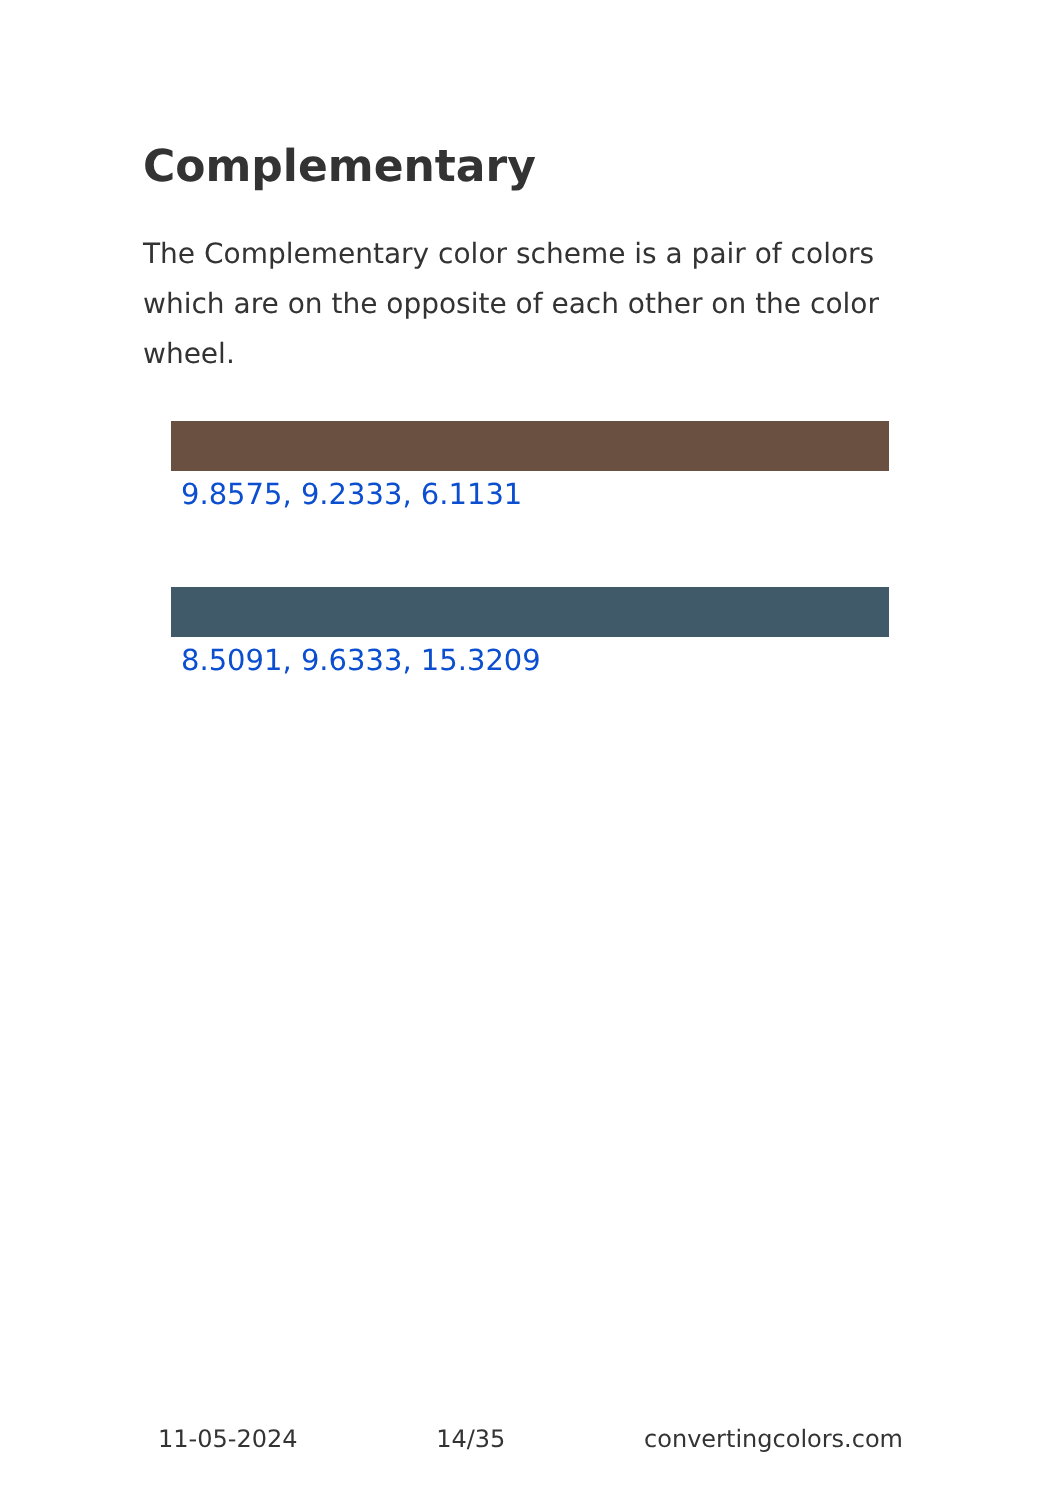Complementary
The Complementary color scheme is a pair of colors which are on the opposite of each other on the color wheel.
9.8575, 9.2333, 6.1131
8.5091, 9.6333, 15.3209
11-05-2024 14/35 convertingcolors.com